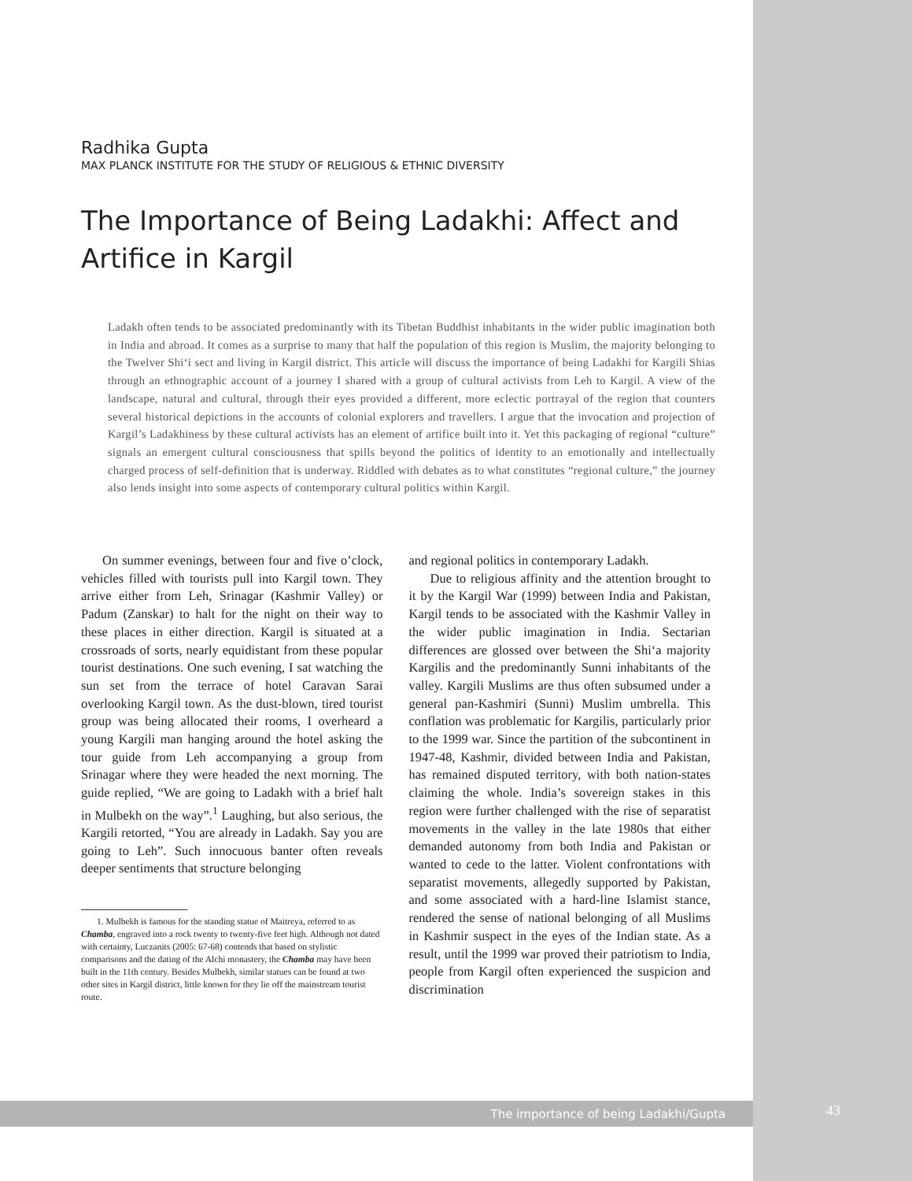Radhika Gupta
MAX PLANCK INSTITUTE FOR THE STUDY OF RELIGIOUS & ETHNIC DIVERSITY
The Importance of Being Ladakhi: Affect and Artifice in Kargil
Ladakh often tends to be associated predominantly with its Tibetan Buddhist inhabitants in the wider public imagination both in India and abroad. It comes as a surprise to many that half the population of this region is Muslim, the majority belonging to the Twelver Shi‘i sect and living in Kargil district. This article will discuss the importance of being Ladakhi for Kargili Shias through an ethnographic account of a journey I shared with a group of cultural activists from Leh to Kargil. A view of the landscape, natural and cultural, through their eyes provided a different, more eclectic portrayal of the region that counters several historical depictions in the accounts of colonial explorers and travellers. I argue that the invocation and projection of Kargil’s Ladakhiness by these cultural activists has an element of artifice built into it. Yet this packaging of regional “culture” signals an emergent cultural consciousness that spills beyond the politics of identity to an emotionally and intellectually charged process of self-definition that is underway. Riddled with debates as to what constitutes “regional culture,” the journey also lends insight into some aspects of contemporary cultural politics within Kargil.
On summer evenings, between four and five o’clock, vehicles filled with tourists pull into Kargil town. They arrive either from Leh, Srinagar (Kashmir Valley) or Padum (Zanskar) to halt for the night on their way to these places in either direction. Kargil is situated at a crossroads of sorts, nearly equidistant from these popular tourist destinations. One such evening, I sat watching the sun set from the terrace of hotel Caravan Sarai overlooking Kargil town. As the dust-blown, tired tourist group was being allocated their rooms, I overheard a young Kargili man hanging around the hotel asking the tour guide from Leh accompanying a group from Srinagar where they were headed the next morning. The guide replied, “We are going to Ladakh with a brief halt in Mulbekh on the way”.<sup>1</sup> Laughing, but also serious, the Kargili retorted, “You are already in Ladakh. Say you are going to Leh”. Such innocuous banter often reveals deeper sentiments that structure belonging
1. Mulbekh is famous for the standing statue of Maitreya, referred to as Chamba, engraved into a rock twenty to twenty-five feet high. Although not dated with certainty, Luczanits (2005: 67-68) contends that based on stylistic comparisons and the dating of the Alchi monastery, the Chamba may have been built in the 11th century. Besides Mulbekh, similar statues can be found at two other sites in Kargil district, little known for they lie off the mainstream tourist route.
and regional politics in contemporary Ladakh.
Due to religious affinity and the attention brought to it by the Kargil War (1999) between India and Pakistan, Kargil tends to be associated with the Kashmir Valley in the wider public imagination in India. Sectarian differences are glossed over between the Shi‘a majority Kargilis and the predominantly Sunni inhabitants of the valley. Kargili Muslims are thus often subsumed under a general pan-Kashmiri (Sunni) Muslim umbrella. This conflation was problematic for Kargilis, particularly prior to the 1999 war. Since the partition of the subcontinent in 1947-48, Kashmir, divided between India and Pakistan, has remained disputed territory, with both nation-states claiming the whole. India’s sovereign stakes in this region were further challenged with the rise of separatist movements in the valley in the late 1980s that either demanded autonomy from both India and Pakistan or wanted to cede to the latter. Violent confrontations with separatist movements, allegedly supported by Pakistan, and some associated with a hard-line Islamist stance, rendered the sense of national belonging of all Muslims in Kashmir suspect in the eyes of the Indian state. As a result, until the 1999 war proved their patriotism to India, people from Kargil often experienced the suspicion and discrimination
The importance of being Ladakhi/Gupta 43